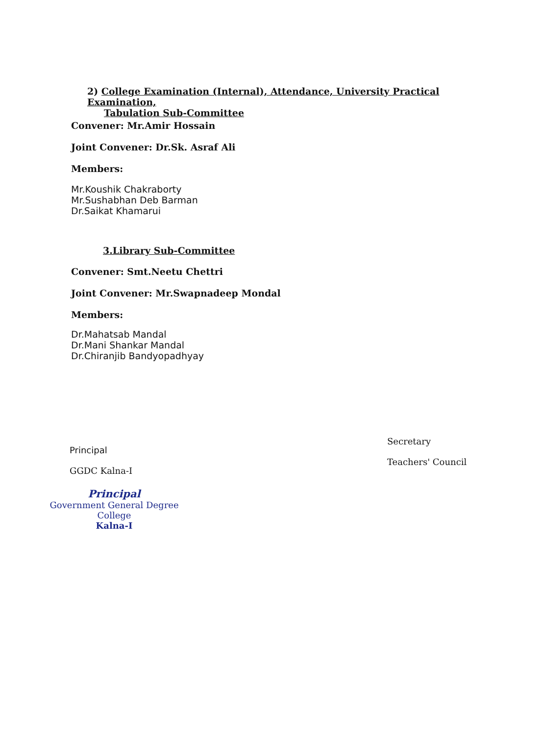2) College Examination (Internal), Attendance, University Practical Examination,
Tabulation Sub-Committee
Convener: Mr.Amir Hossain
Joint Convener: Dr.Sk. Asraf Ali
Members:
Mr.Koushik Chakraborty
Mr.Sushabhan Deb Barman
Dr.Saikat Khamarui
3.Library Sub-Committee
Convener: Smt.Neetu Chettri
Joint Convener: Mr.Swapnadeep Mondal
Members:
Dr.Mahatsab Mandal
Dr.Mani Shankar Mandal
Dr.Chiranjib Bandyopadhyay
Principal
GGDC Kalna-I
Principal
Government General Degree College
Kalna-I
Secretary
Teachers' Council